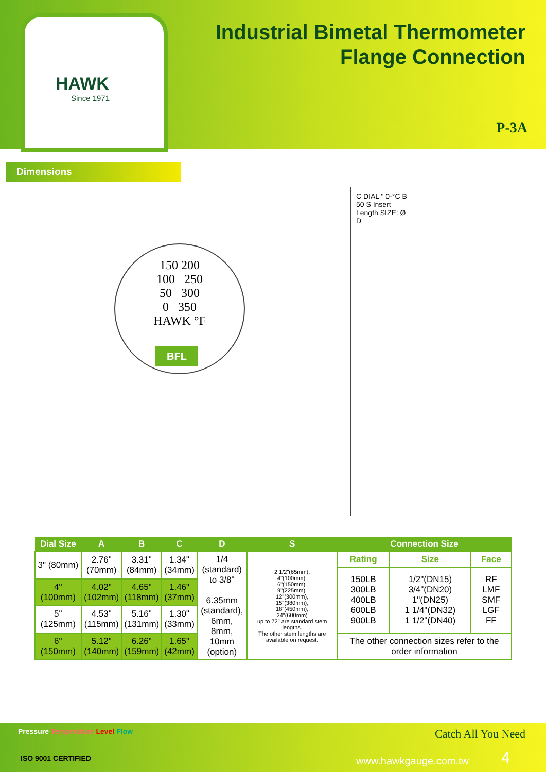HAWK
Since 1971
Industrial Bimetal Thermometer
Flange Connection
P-3A
Dimensions
150 200
100 250
50 300
0 350
HAWK °F
BFL
C DIAL " 0-°C B 50 S Insert Length SIZE: Ø D
| Dial Size | A | B | C | D | S | Connection Size | | |
| --- | --- | --- | --- | --- | --- | --- | --- | --- |
| 3" (80mm) | 2.76" (70mm) | 3.31" (84mm) | 1.34" (34mm) | 1/4 (standard) to 3/8" 6.35mm (standard), 6mm, 8mm, 10mm (option) | 2 1/2"(65mm), 4"(100mm), 6"(150mm), 9"(225mm), 12"(300mm), 15"(380mm), 18"(450mm), 24"(600mm) up to 72" are standard stem lengths. The other stem lengths are available on request. | Rating | Size | Face |
| | | | | | | 150LB 300LB 400LB 600LB 900LB | 1/2"(DN15) 3/4"(DN20) 1"(DN25) 1 1/4"(DN32) 1 1/2"(DN40) | RF LMF SMF LGF FF |
| 4" (100mm) | 4.02" (102mm) | 4.65" (118mm) | 1.46" (37mm) | | | | | |
| 5" (125mm) | 4.53" (115mm) | 5.16" (131mm) | 1.30" (33mm) | | | | | |
| 6" (150mm) | 5.12" (140mm) | 6.26" (159mm) | 1.65" (42mm) | | | The other connection sizes refer to the order information | | |
Pressure Temperature Level Flow
Catch All You Need
ISO 9001 CERTIFIED www.hawkgauge.com.tw 4